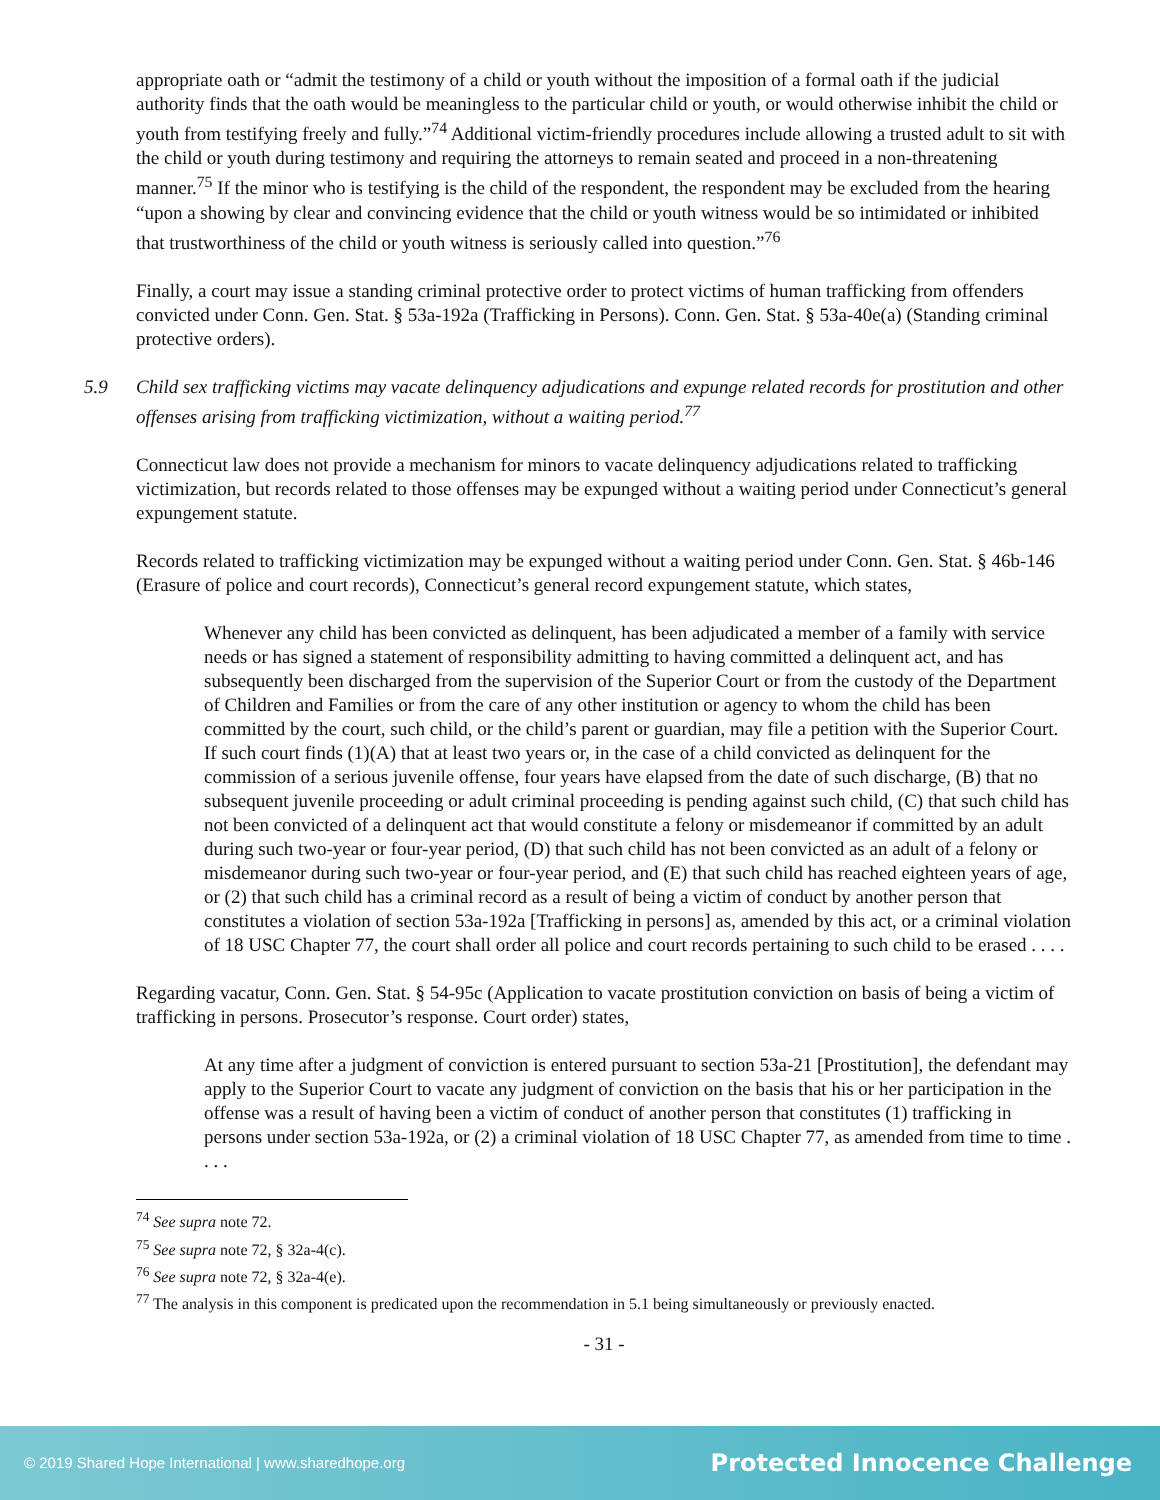appropriate oath or “admit the testimony of a child or youth without the imposition of a formal oath if the judicial authority finds that the oath would be meaningless to the particular child or youth, or would otherwise inhibit the child or youth from testifying freely and fully.”<sup>74</sup> Additional victim-friendly procedures include allowing a trusted adult to sit with the child or youth during testimony and requiring the attorneys to remain seated and proceed in a non-threatening manner.<sup>75</sup> If the minor who is testifying is the child of the respondent, the respondent may be excluded from the hearing “upon a showing by clear and convincing evidence that the child or youth witness would be so intimidated or inhibited that trustworthiness of the child or youth witness is seriously called into question.”<sup>76</sup>
Finally, a court may issue a standing criminal protective order to protect victims of human trafficking from offenders convicted under Conn. Gen. Stat. § 53a-192a (Trafficking in Persons). Conn. Gen. Stat. § 53a-40e(a) (Standing criminal protective orders).
5.9 Child sex trafficking victims may vacate delinquency adjudications and expunge related records for prostitution and other offenses arising from trafficking victimization, without a waiting period.<sup>77</sup>
Connecticut law does not provide a mechanism for minors to vacate delinquency adjudications related to trafficking victimization, but records related to those offenses may be expunged without a waiting period under Connecticut’s general expungement statute.
Records related to trafficking victimization may be expunged without a waiting period under Conn. Gen. Stat. § 46b-146 (Erasure of police and court records), Connecticut’s general record expungement statute, which states,
Whenever any child has been convicted as delinquent, has been adjudicated a member of a family with service needs or has signed a statement of responsibility admitting to having committed a delinquent act, and has subsequently been discharged from the supervision of the Superior Court or from the custody of the Department of Children and Families or from the care of any other institution or agency to whom the child has been committed by the court, such child, or the child’s parent or guardian, may file a petition with the Superior Court. If such court finds (1)(A) that at least two years or, in the case of a child convicted as delinquent for the commission of a serious juvenile offense, four years have elapsed from the date of such discharge, (B) that no subsequent juvenile proceeding or adult criminal proceeding is pending against such child, (C) that such child has not been convicted of a delinquent act that would constitute a felony or misdemeanor if committed by an adult during such two-year or four-year period, (D) that such child has not been convicted as an adult of a felony or misdemeanor during such two-year or four-year period, and (E) that such child has reached eighteen years of age, or (2) that such child has a criminal record as a result of being a victim of conduct by another person that constitutes a violation of section 53a-192a [Trafficking in persons] as, amended by this act, or a criminal violation of 18 USC Chapter 77, the court shall order all police and court records pertaining to such child to be erased . . . .
Regarding vacatur, Conn. Gen. Stat. § 54-95c (Application to vacate prostitution conviction on basis of being a victim of trafficking in persons. Prosecutor’s response. Court order) states,
At any time after a judgment of conviction is entered pursuant to section 53a-21 [Prostitution], the defendant may apply to the Superior Court to vacate any judgment of conviction on the basis that his or her participation in the offense was a result of having been a victim of conduct of another person that constitutes (1) trafficking in persons under section 53a-192a, or (2) a criminal violation of 18 USC Chapter 77, as amended from time to time . . . .
<sup>74</sup> See supra note 72.
<sup>75</sup> See supra note 72, § 32a-4(c).
<sup>76</sup> See supra note 72, § 32a-4(e).
<sup>77</sup> The analysis in this component is predicated upon the recommendation in 5.1 being simultaneously or previously enacted.
- 31 -
© 2019 Shared Hope International | www.sharedhope.org Protected Innocence Challenge